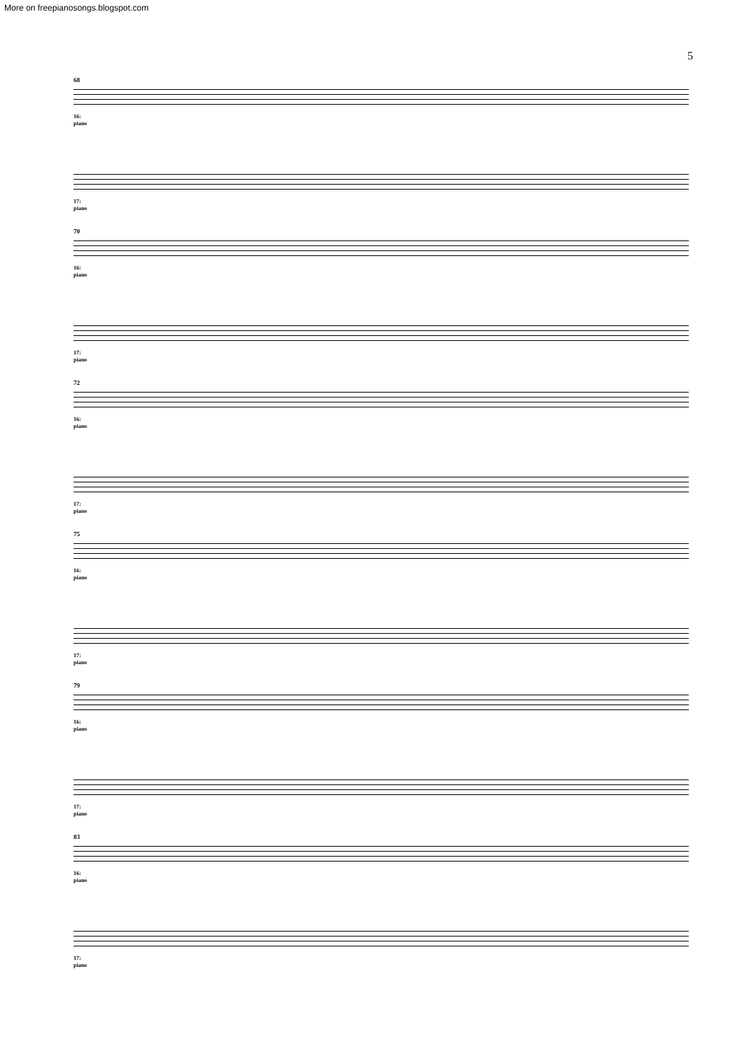More on freepianosongs.blogspot.com
5
68
16:
piano
17:
piano
70
16:
piano
17:
piano
72
16:
piano
17:
piano
75
16:
piano
17:
piano
79
16:
piano
17:
piano
83
16:
piano
17:
piano